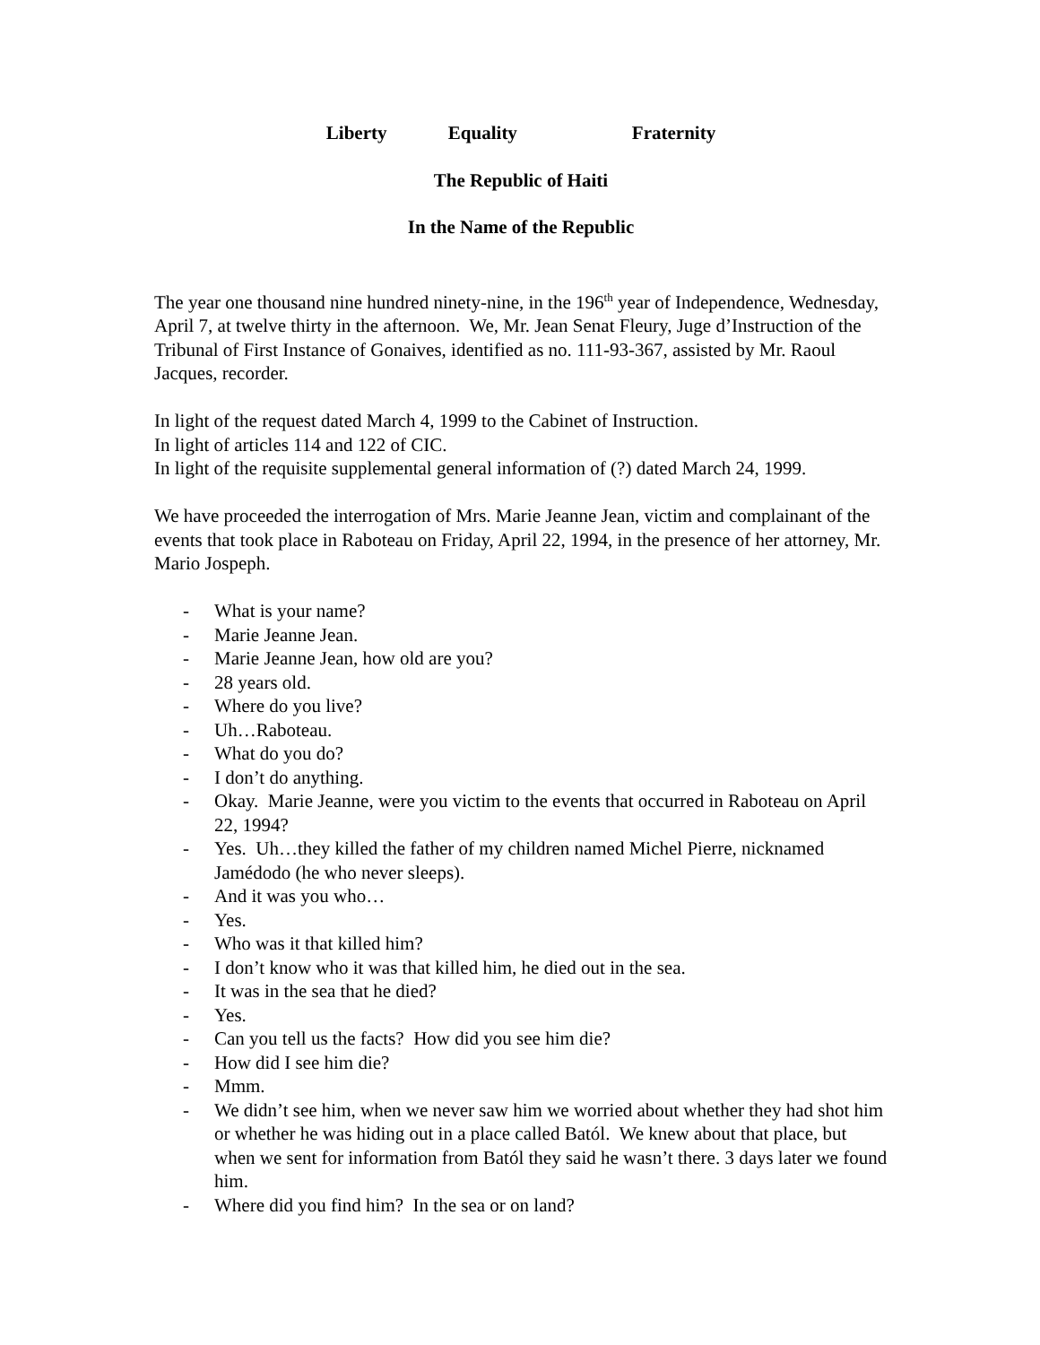Liberty Equality Fraternity
The Republic of Haiti
In the Name of the Republic
The year one thousand nine hundred ninety-nine, in the 196<sup>th</sup> year of Independence, Wednesday, April 7, at twelve thirty in the afternoon. We, Mr. Jean Senat Fleury, Juge d’Instruction of the Tribunal of First Instance of Gonaives, identified as no. 111-93-367, assisted by Mr. Raoul Jacques, recorder.
In light of the request dated March 4, 1999 to the Cabinet of Instruction.
In light of articles 114 and 122 of CIC.
In light of the requisite supplemental general information of (?) dated March 24, 1999.
We have proceeded the interrogation of Mrs. Marie Jeanne Jean, victim and complainant of the events that took place in Raboteau on Friday, April 22, 1994, in the presence of her attorney, Mr. Mario Jospeph.
- What is your name?
- Marie Jeanne Jean.
- Marie Jeanne Jean, how old are you?
- 28 years old.
- Where do you live?
- Uh…Raboteau.
- What do you do?
- I don’t do anything.
- Okay. Marie Jeanne, were you victim to the events that occurred in Raboteau on April 22, 1994?
- Yes. Uh…they killed the father of my children named Michel Pierre, nicknamed Jamédodo (he who never sleeps).
- And it was you who…
- Yes.
- Who was it that killed him?
- I don’t know who it was that killed him, he died out in the sea.
- It was in the sea that he died?
- Yes.
- Can you tell us the facts? How did you see him die?
- How did I see him die?
- Mmm.
- We didn’t see him, when we never saw him we worried about whether they had shot him or whether he was hiding out in a place called Batól. We knew about that place, but when we sent for information from Batól they said he wasn’t there. 3 days later we found him.
- Where did you find him? In the sea or on land?